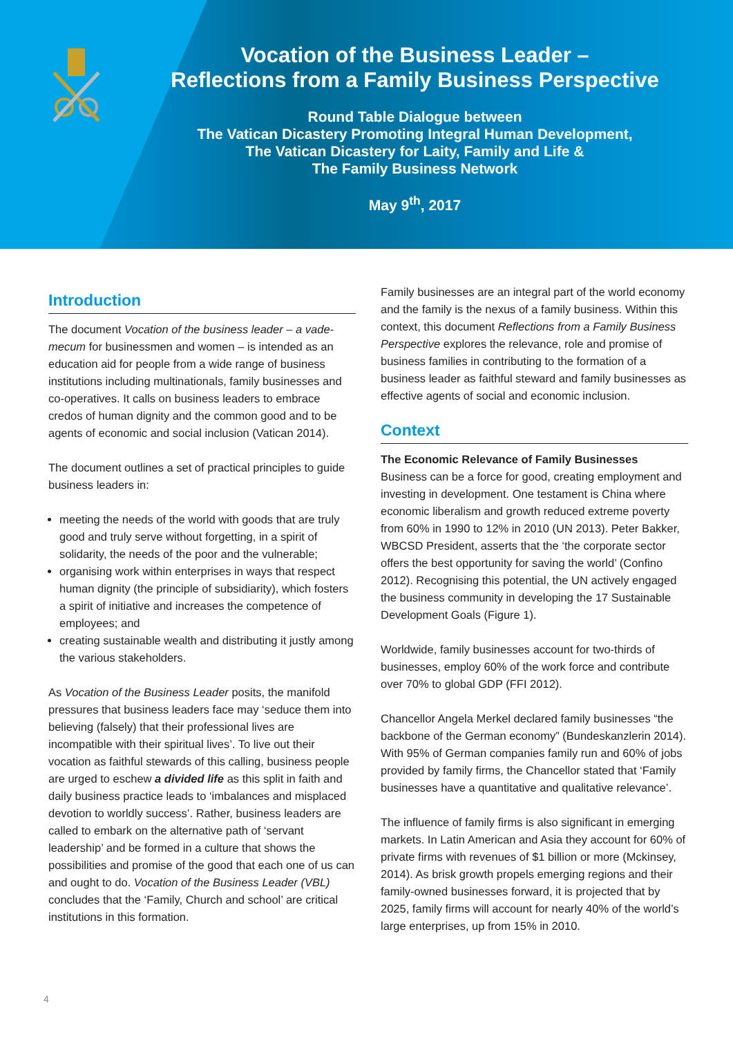Vocation of the Business Leader –
Reflections from a Family Business Perspective
Round Table Dialogue between
The Vatican Dicastery Promoting Integral Human Development,
The Vatican Dicastery for Laity, Family and Life &
The Family Business Network
May 9<sup>th</sup>, 2017
Introduction
The document Vocation of the business leader – a vade-mecum for businessmen and women – is intended as an education aid for people from a wide range of business institutions including multinationals, family businesses and co-operatives. It calls on business leaders to embrace credos of human dignity and the common good and to be agents of economic and social inclusion (Vatican 2014).
The document outlines a set of practical principles to guide business leaders in:
meeting the needs of the world with goods that are truly good and truly serve without forgetting, in a spirit of solidarity, the needs of the poor and the vulnerable;
organising work within enterprises in ways that respect human dignity (the principle of subsidiarity), which fosters a spirit of initiative and increases the competence of employees; and
creating sustainable wealth and distributing it justly among the various stakeholders.
As Vocation of the Business Leader posits, the manifold pressures that business leaders face may ‘seduce them into believing (falsely) that their professional lives are incompatible with their spiritual lives’. To live out their vocation as faithful stewards of this calling, business people are urged to eschew a divided life as this split in faith and daily business practice leads to ‘imbalances and misplaced devotion to worldly success’. Rather, business leaders are called to embark on the alternative path of ‘servant leadership’ and be formed in a culture that shows the possibilities and promise of the good that each one of us can and ought to do. Vocation of the Business Leader (VBL) concludes that the ‘Family, Church and school’ are critical institutions in this formation.
Family businesses are an integral part of the world economy and the family is the nexus of a family business. Within this context, this document Reflections from a Family Business Perspective explores the relevance, role and promise of business families in contributing to the formation of a business leader as faithful steward and family businesses as effective agents of social and economic inclusion.
Context
The Economic Relevance of Family Businesses
Business can be a force for good, creating employment and investing in development. One testament is China where economic liberalism and growth reduced extreme poverty from 60% in 1990 to 12% in 2010 (UN 2013). Peter Bakker, WBCSD President, asserts that the ‘the corporate sector offers the best opportunity for saving the world’ (Confino 2012). Recognising this potential, the UN actively engaged the business community in developing the 17 Sustainable Development Goals (Figure 1).
Worldwide, family businesses account for two-thirds of businesses, employ 60% of the work force and contribute over 70% to global GDP (FFI 2012).
Chancellor Angela Merkel declared family businesses “the backbone of the German economy” (Bundeskanzlerin 2014). With 95% of German companies family run and 60% of jobs provided by family firms, the Chancellor stated that ‘Family businesses have a quantitative and qualitative relevance’.
The influence of family firms is also significant in emerging markets. In Latin American and Asia they account for 60% of private firms with revenues of $1 billion or more (Mckinsey, 2014). As brisk growth propels emerging regions and their family-owned businesses forward, it is projected that by 2025, family firms will account for nearly 40% of the world’s large enterprises, up from 15% in 2010.
4